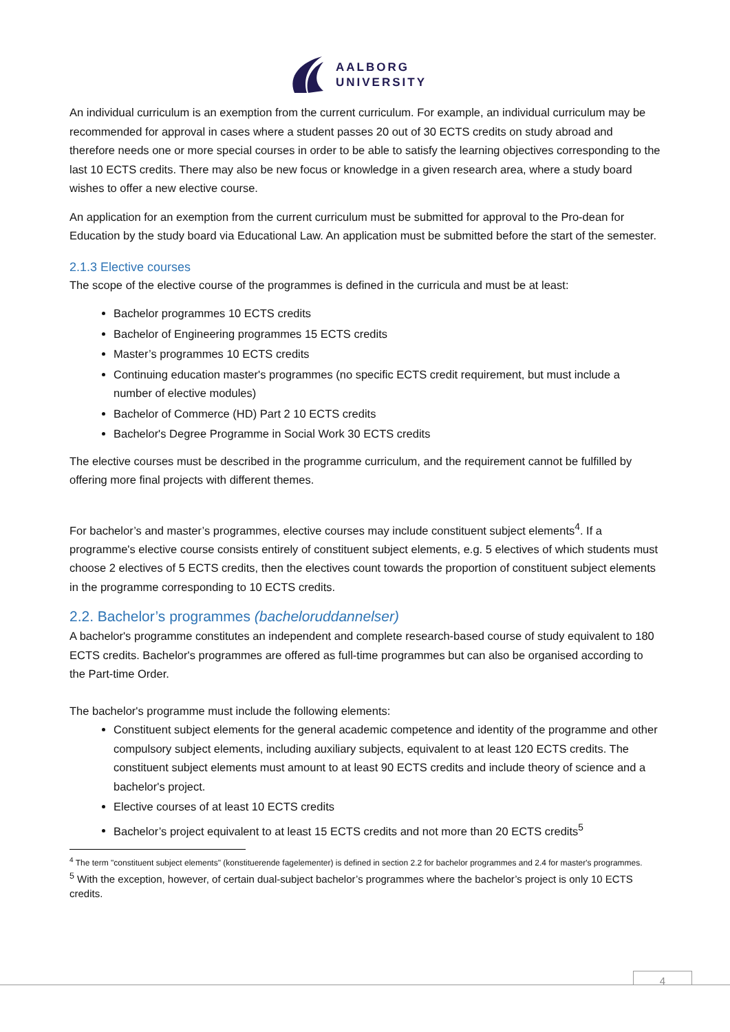AALBORG
UNIVERSITY
An individual curriculum is an exemption from the current curriculum. For example, an individual curriculum may be recommended for approval in cases where a student passes 20 out of 30 ECTS credits on study abroad and therefore needs one or more special courses in order to be able to satisfy the learning objectives corresponding to the last 10 ECTS credits. There may also be new focus or knowledge in a given research area, where a study board wishes to offer a new elective course.
An application for an exemption from the current curriculum must be submitted for approval to the Pro-dean for Education by the study board via Educational Law. An application must be submitted before the start of the semester.
2.1.3 Elective courses
The scope of the elective course of the programmes is defined in the curricula and must be at least:
Bachelor programmes 10 ECTS credits
Bachelor of Engineering programmes 15 ECTS credits
Master’s programmes 10 ECTS credits
Continuing education master's programmes (no specific ECTS credit requirement, but must include a number of elective modules)
Bachelor of Commerce (HD) Part 2 10 ECTS credits
Bachelor's Degree Programme in Social Work 30 ECTS credits
The elective courses must be described in the programme curriculum, and the requirement cannot be fulfilled by offering more final projects with different themes.
For bachelor’s and master’s programmes, elective courses may include constituent subject elements<sup>4</sup>. If a programme's elective course consists entirely of constituent subject elements, e.g. 5 electives of which students must choose 2 electives of 5 ECTS credits, then the electives count towards the proportion of constituent subject elements in the programme corresponding to 10 ECTS credits.
2.2. Bachelor’s programmes (bacheloruddannelser)
A bachelor's programme constitutes an independent and complete research-based course of study equivalent to 180 ECTS credits. Bachelor's programmes are offered as full-time programmes but can also be organised according to the Part-time Order.
The bachelor's programme must include the following elements:
Constituent subject elements for the general academic competence and identity of the programme and other compulsory subject elements, including auxiliary subjects, equivalent to at least 120 ECTS credits. The constituent subject elements must amount to at least 90 ECTS credits and include theory of science and a bachelor's project.
Elective courses of at least 10 ECTS credits
Bachelor’s project equivalent to at least 15 ECTS credits and not more than 20 ECTS credits<sup>5</sup>
<sup>4</sup> The term "constituent subject elements" (konstituerende fagelementer) is defined in section 2.2 for bachelor programmes and 2.4 for master's programmes.
<sup>5</sup> With the exception, however, of certain dual-subject bachelor’s programmes where the bachelor’s project is only 10 ECTS credits.
4